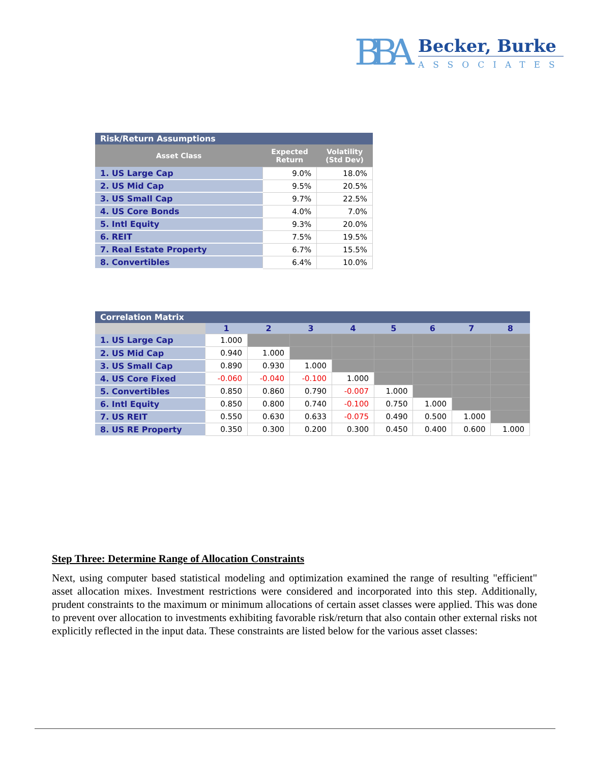BBA
Becker, Burke
ASSOCIATES
| Risk/Return Assumptions | | |
| --- | --- | --- |
| Asset Class | Expected Return | Volatility (Std Dev) |
| 1. US Large Cap | 9.0% | 18.0% |
| 2. US Mid Cap | 9.5% | 20.5% |
| 3. US Small Cap | 9.7% | 22.5% |
| 4. US Core Bonds | 4.0% | 7.0% |
| 5. Intl Equity | 9.3% | 20.0% |
| 6. REIT | 7.5% | 19.5% |
| 7. Real Estate Property | 6.7% | 15.5% |
| 8. Convertibles | 6.4% | 10.0% |
| Correlation Matrix | | | | | | | | |
| --- | --- | --- | --- | --- | --- | --- | --- | --- |
| | 1 | 2 | 3 | 4 | 5 | 6 | 7 | 8 |
| 1. US Large Cap | 1.000 | | | | | | | |
| 2. US Mid Cap | 0.940 | 1.000 | | | | | | |
| 3. US Small Cap | 0.890 | 0.930 | 1.000 | | | | | |
| 4. US Core Fixed | -0.060 | -0.040 | -0.100 | 1.000 | | | | |
| 5. Convertibles | 0.850 | 0.860 | 0.790 | -0.007 | 1.000 | | | |
| 6. Intl Equity | 0.850 | 0.800 | 0.740 | -0.100 | 0.750 | 1.000 | | |
| 7. US REIT | 0.550 | 0.630 | 0.633 | -0.075 | 0.490 | 0.500 | 1.000 | |
| 8. US RE Property | 0.350 | 0.300 | 0.200 | 0.300 | 0.450 | 0.400 | 0.600 | 1.000 |
Step Three: Determine Range of Allocation Constraints
Next, using computer based statistical modeling and optimization examined the range of resulting "efficient" asset allocation mixes. Investment restrictions were considered and incorporated into this step. Additionally, prudent constraints to the maximum or minimum allocations of certain asset classes were applied. This was done to prevent over allocation to investments exhibiting favorable risk/return that also contain other external risks not explicitly reflected in the input data. These constraints are listed below for the various asset classes: